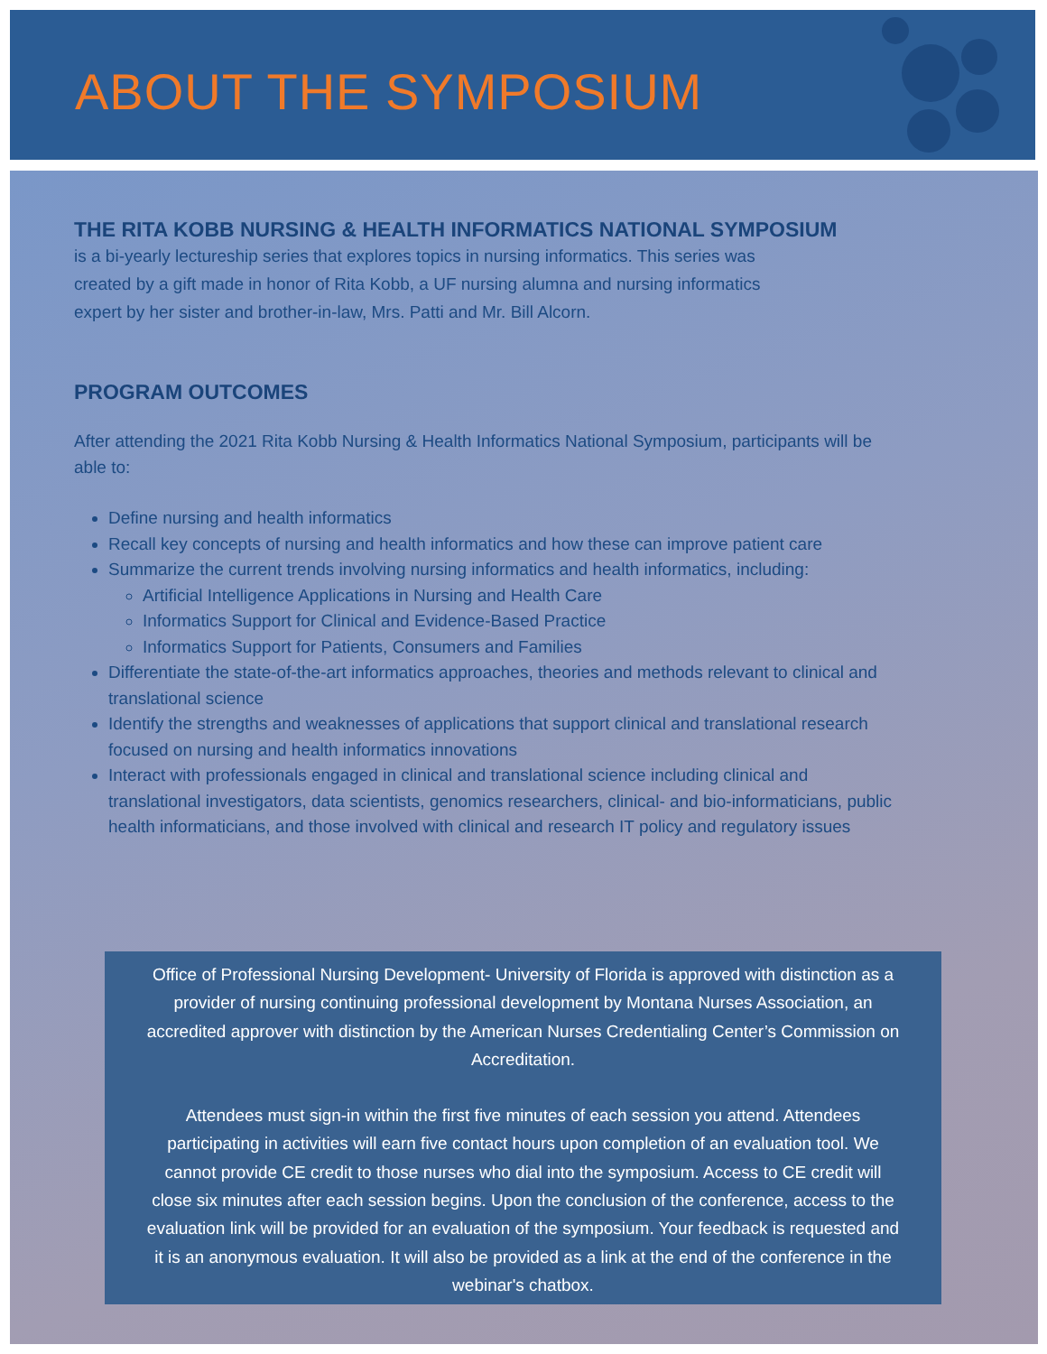ABOUT THE SYMPOSIUM
THE RITA KOBB NURSING & HEALTH INFORMATICS NATIONAL SYMPOSIUM
is a bi-yearly lectureship series that explores topics in nursing informatics. This series was created by a gift made in honor of Rita Kobb, a UF nursing alumna and nursing informatics expert by her sister and brother-in-law, Mrs. Patti and Mr. Bill Alcorn.
PROGRAM OUTCOMES
After attending the 2021 Rita Kobb Nursing & Health Informatics National Symposium, participants will be able to:
Define nursing and health informatics
Recall key concepts of nursing and health informatics and how these can improve patient care
Summarize the current trends involving nursing informatics and health informatics, including:
Artificial Intelligence Applications in Nursing and Health Care
Informatics Support for Clinical and Evidence-Based Practice
Informatics Support for Patients, Consumers and Families
Differentiate the state-of-the-art informatics approaches, theories and methods relevant to clinical and translational science
Identify the strengths and weaknesses of applications that support clinical and translational research focused on nursing and health informatics innovations
Interact with professionals engaged in clinical and translational science including clinical and translational investigators, data scientists, genomics researchers, clinical- and bio-informaticians, public health informaticians, and those involved with clinical and research IT policy and regulatory issues
Office of Professional Nursing Development- University of Florida is approved with distinction as a provider of nursing continuing professional development by Montana Nurses Association, an accredited approver with distinction by the American Nurses Credentialing Center’s Commission on Accreditation.
Attendees must sign-in within the first five minutes of each session you attend. Attendees participating in activities will earn five contact hours upon completion of an evaluation tool. We cannot provide CE credit to those nurses who dial into the symposium. Access to CE credit will close six minutes after each session begins. Upon the conclusion of the conference, access to the evaluation link will be provided for an evaluation of the symposium. Your feedback is requested and it is an anonymous evaluation. It will also be provided as a link at the end of the conference in the webinar's chatbox.